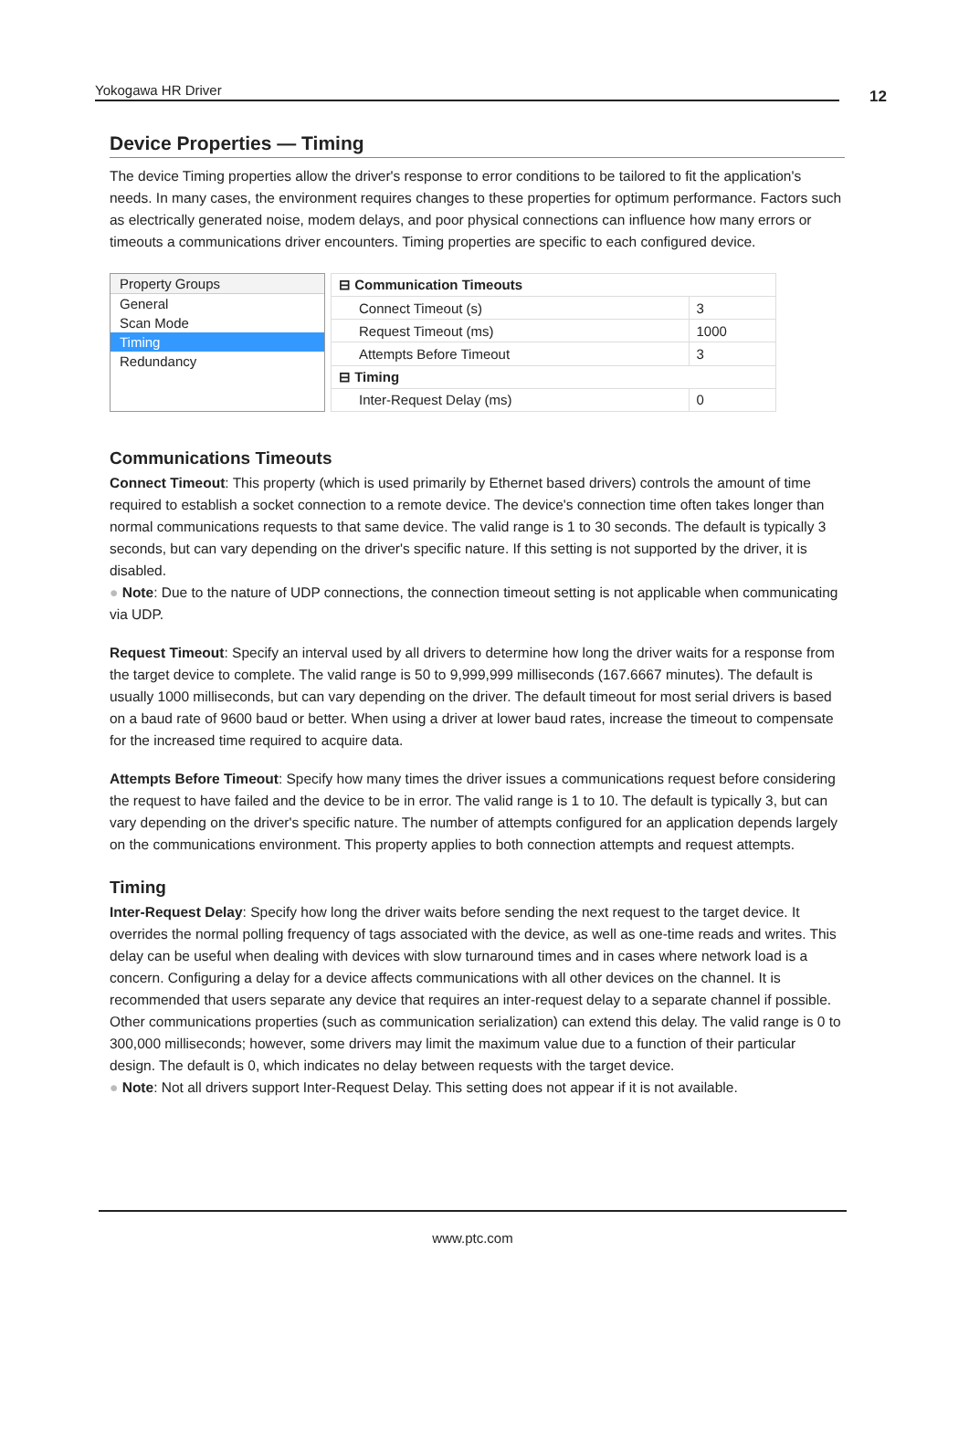Yokogawa HR Driver 12
Device Properties — Timing
The device Timing properties allow the driver's response to error conditions to be tailored to fit the application's needs. In many cases, the environment requires changes to these properties for optimum performance. Factors such as electrically generated noise, modem delays, and poor physical connections can influence how many errors or timeouts a communications driver encounters. Timing properties are specific to each configured device.
Property Groups
General
Scan Mode
Timing
Redundancy
| ⊟ Communication Timeouts | |
| Connect Timeout (s) | 3 |
| Request Timeout (ms) | 1000 |
| Attempts Before Timeout | 3 |
| ⊟ Timing | |
| Inter-Request Delay (ms) | 0 |
Communications Timeouts
Connect Timeout: This property (which is used primarily by Ethernet based drivers) controls the amount of time required to establish a socket connection to a remote device. The device's connection time often takes longer than normal communications requests to that same device. The valid range is 1 to 30 seconds. The default is typically 3 seconds, but can vary depending on the driver's specific nature. If this setting is not supported by the driver, it is disabled.
● Note: Due to the nature of UDP connections, the connection timeout setting is not applicable when communicating via UDP.
Request Timeout: Specify an interval used by all drivers to determine how long the driver waits for a response from the target device to complete. The valid range is 50 to 9,999,999 milliseconds (167.6667 minutes). The default is usually 1000 milliseconds, but can vary depending on the driver. The default timeout for most serial drivers is based on a baud rate of 9600 baud or better. When using a driver at lower baud rates, increase the timeout to compensate for the increased time required to acquire data.
Attempts Before Timeout: Specify how many times the driver issues a communications request before considering the request to have failed and the device to be in error. The valid range is 1 to 10. The default is typically 3, but can vary depending on the driver's specific nature. The number of attempts configured for an application depends largely on the communications environment. This property applies to both connection attempts and request attempts.
Timing
Inter-Request Delay: Specify how long the driver waits before sending the next request to the target device. It overrides the normal polling frequency of tags associated with the device, as well as one-time reads and writes. This delay can be useful when dealing with devices with slow turnaround times and in cases where network load is a concern. Configuring a delay for a device affects communications with all other devices on the channel. It is recommended that users separate any device that requires an inter-request delay to a separate channel if possible. Other communications properties (such as communication serialization) can extend this delay. The valid range is 0 to 300,000 milliseconds; however, some drivers may limit the maximum value due to a function of their particular design. The default is 0, which indicates no delay between requests with the target device.
● Note: Not all drivers support Inter-Request Delay. This setting does not appear if it is not available.
www.ptc.com